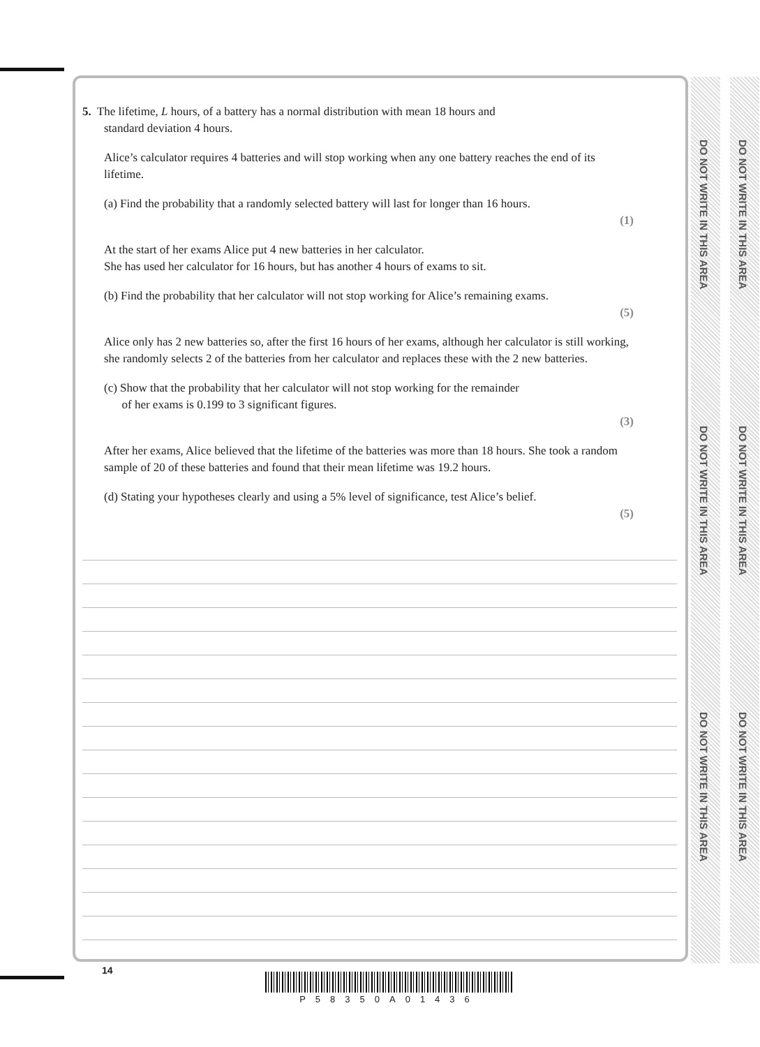DO NOT WRITE IN THIS AREA
DO NOT WRITE IN THIS AREA
DO NOT WRITE IN THIS AREA
DO NOT WRITE IN THIS AREA
DO NOT WRITE IN THIS AREA
DO NOT WRITE IN THIS AREA
5. The lifetime, L hours, of a battery has a normal distribution with mean 18 hours and
standard deviation 4 hours.
Alice’s calculator requires 4 batteries and will stop working when any one battery reaches the end of its lifetime.
(a) Find the probability that a randomly selected battery will last for longer than 16 hours.
(1)
At the start of her exams Alice put 4 new batteries in her calculator.
She has used her calculator for 16 hours, but has another 4 hours of exams to sit.
(b) Find the probability that her calculator will not stop working for Alice’s remaining exams.
(5)
Alice only has 2 new batteries so, after the first 16 hours of her exams, although her calculator is still working, she randomly selects 2 of the batteries from her calculator and replaces these with the 2 new batteries.
(c) Show that the probability that her calculator will not stop working for the remainder
of her exams is 0.199 to 3 significant figures.
(3)
After her exams, Alice believed that the lifetime of the batteries was more than 18 hours. She took a random sample of 20 of these batteries and found that their mean lifetime was 19.2 hours.
(d) Stating your hypotheses clearly and using a 5% level of significance, test Alice’s belief.
(5)
14
P58350A01436